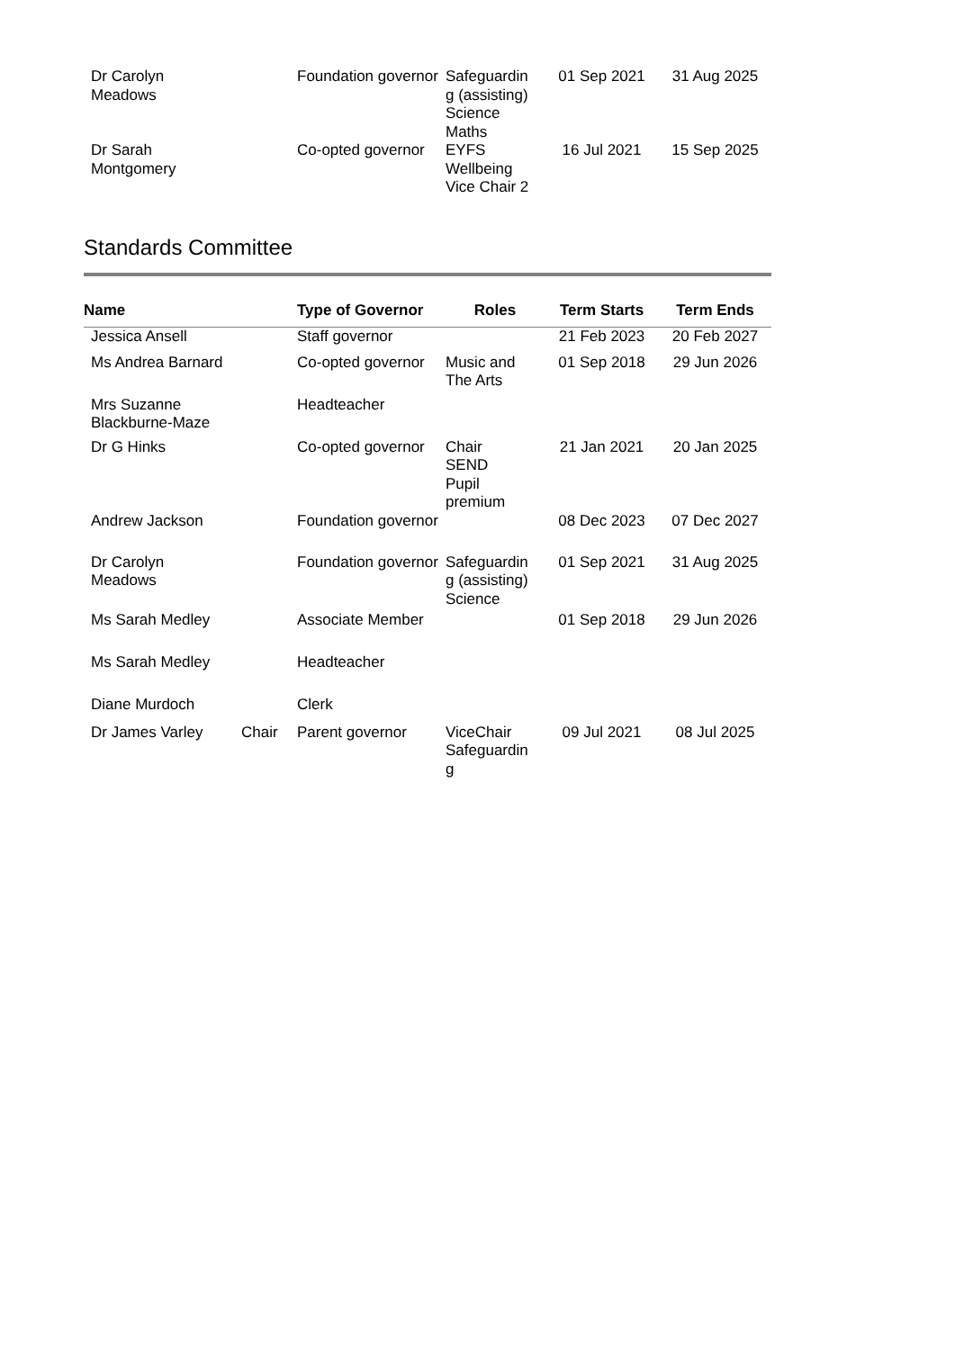| Dr Carolyn Meadows | | Foundation governor | Safeguardin g (assisting) Science Maths | 01 Sep 2021 | 31 Aug 2025 |
| Dr Sarah Montgomery | | Co-opted governor | EYFS Wellbeing Vice Chair 2 | 16 Jul 2021 | 15 Sep 2025 |
Standards Committee
| Name | | Type of Governor | Roles | Term Starts | Term Ends |
| --- | --- | --- | --- | --- | --- |
| Jessica Ansell | | Staff governor | | 21 Feb 2023 | 20 Feb 2027 |
| Ms Andrea Barnard | | Co-opted governor | Music and The Arts | 01 Sep 2018 | 29 Jun 2026 |
| Mrs Suzanne Blackburne-Maze | | Headteacher | | | |
| Dr G Hinks | | Co-opted governor | Chair SEND Pupil premium | 21 Jan 2021 | 20 Jan 2025 |
| Andrew Jackson | | Foundation governor | | 08 Dec 2023 | 07 Dec 2027 |
| Dr Carolyn Meadows | | Foundation governor | Safeguardin g (assisting) Science | 01 Sep 2021 | 31 Aug 2025 |
| Ms Sarah Medley | | Associate Member | | 01 Sep 2018 | 29 Jun 2026 |
| Ms Sarah Medley | | Headteacher | | | |
| Diane Murdoch | | Clerk | | | |
| Dr James Varley | Chair | Parent governor | ViceChair Safeguardin g | 09 Jul 2021 | 08 Jul 2025 |